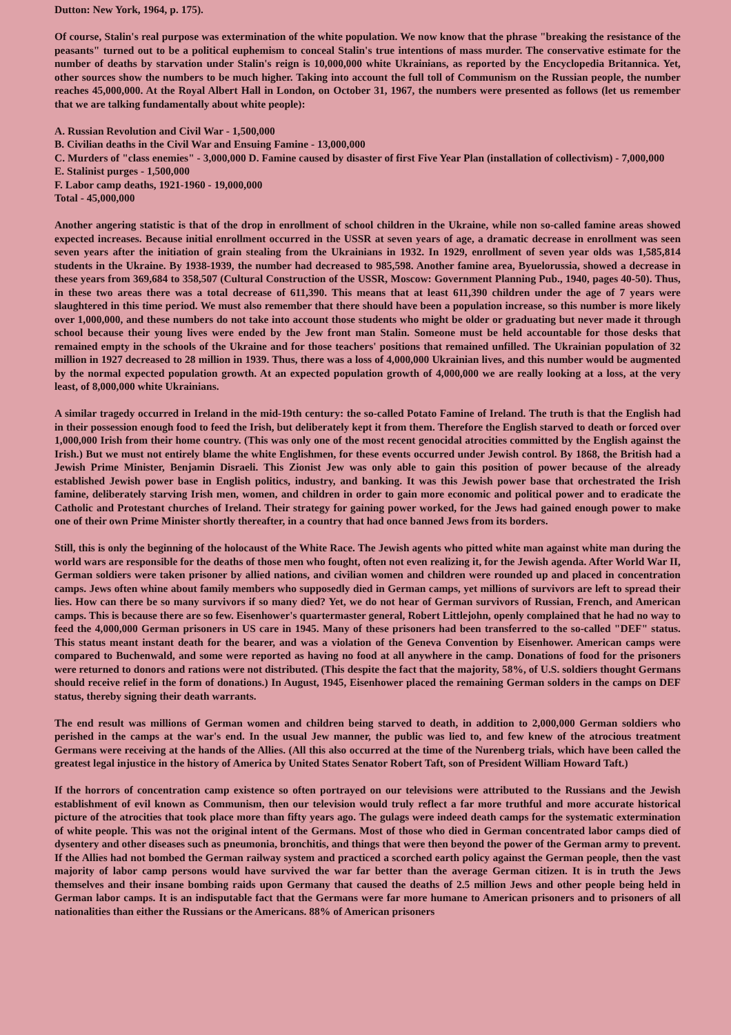Dutton: New York, 1964, p. 175).
Of course, Stalin's real purpose was extermination of the white population. We now know that the phrase "breaking the resistance of the peasants" turned out to be a political euphemism to conceal Stalin's true intentions of mass murder. The conservative estimate for the number of deaths by starvation under Stalin's reign is 10,000,000 white Ukrainians, as reported by the Encyclopedia Britannica. Yet, other sources show the numbers to be much higher. Taking into account the full toll of Communism on the Russian people, the number reaches 45,000,000. At the Royal Albert Hall in London, on October 31, 1967, the numbers were presented as follows (let us remember that we are talking fundamentally about white people):
A. Russian Revolution and Civil War - 1,500,000
B. Civilian deaths in the Civil War and Ensuing Famine - 13,000,000
C. Murders of "class enemies" - 3,000,000 D. Famine caused by disaster of first Five Year Plan (installation of collectivism) - 7,000,000
E. Stalinist purges - 1,500,000
F. Labor camp deaths, 1921-1960 - 19,000,000
Total - 45,000,000
Another angering statistic is that of the drop in enrollment of school children in the Ukraine, while non so-called famine areas showed expected increases. Because initial enrollment occurred in the USSR at seven years of age, a dramatic decrease in enrollment was seen seven years after the initiation of grain stealing from the Ukrainians in 1932. In 1929, enrollment of seven year olds was 1,585,814 students in the Ukraine. By 1938-1939, the number had decreased to 985,598. Another famine area, Byuelorussia, showed a decrease in these years from 369,684 to 358,507 (Cultural Construction of the USSR, Moscow: Government Planning Pub., 1940, pages 40-50). Thus, in these two areas there was a total decrease of 611,390. This means that at least 611,390 children under the age of 7 years were slaughtered in this time period. We must also remember that there should have been a population increase, so this number is more likely over 1,000,000, and these numbers do not take into account those students who might be older or graduating but never made it through school because their young lives were ended by the Jew front man Stalin. Someone must be held accountable for those desks that remained empty in the schools of the Ukraine and for those teachers' positions that remained unfilled. The Ukrainian population of 32 million in 1927 decreased to 28 million in 1939. Thus, there was a loss of 4,000,000 Ukrainian lives, and this number would be augmented by the normal expected population growth. At an expected population growth of 4,000,000 we are really looking at a loss, at the very least, of 8,000,000 white Ukrainians.
A similar tragedy occurred in Ireland in the mid-19th century: the so-called Potato Famine of Ireland. The truth is that the English had in their possession enough food to feed the Irish, but deliberately kept it from them. Therefore the English starved to death or forced over 1,000,000 Irish from their home country. (This was only one of the most recent genocidal atrocities committed by the English against the Irish.) But we must not entirely blame the white Englishmen, for these events occurred under Jewish control. By 1868, the British had a Jewish Prime Minister, Benjamin Disraeli. This Zionist Jew was only able to gain this position of power because of the already established Jewish power base in English politics, industry, and banking. It was this Jewish power base that orchestrated the Irish famine, deliberately starving Irish men, women, and children in order to gain more economic and political power and to eradicate the Catholic and Protestant churches of Ireland. Their strategy for gaining power worked, for the Jews had gained enough power to make one of their own Prime Minister shortly thereafter, in a country that had once banned Jews from its borders.
Still, this is only the beginning of the holocaust of the White Race. The Jewish agents who pitted white man against white man during the world wars are responsible for the deaths of those men who fought, often not even realizing it, for the Jewish agenda. After World War II, German soldiers were taken prisoner by allied nations, and civilian women and children were rounded up and placed in concentration camps. Jews often whine about family members who supposedly died in German camps, yet millions of survivors are left to spread their lies. How can there be so many survivors if so many died? Yet, we do not hear of German survivors of Russian, French, and American camps. This is because there are so few. Eisenhower's quartermaster general, Robert Littlejohn, openly complained that he had no way to feed the 4,000,000 German prisoners in US care in 1945. Many of these prisoners had been transferred to the so-called "DEF" status. This status meant instant death for the bearer, and was a violation of the Geneva Convention by Eisenhower. American camps were compared to Buchenwald, and some were reported as having no food at all anywhere in the camp. Donations of food for the prisoners were returned to donors and rations were not distributed. (This despite the fact that the majority, 58%, of U.S. soldiers thought Germans should receive relief in the form of donations.) In August, 1945, Eisenhower placed the remaining German solders in the camps on DEF status, thereby signing their death warrants.
The end result was millions of German women and children being starved to death, in addition to 2,000,000 German soldiers who perished in the camps at the war's end. In the usual Jew manner, the public was lied to, and few knew of the atrocious treatment Germans were receiving at the hands of the Allies. (All this also occurred at the time of the Nurenberg trials, which have been called the greatest legal injustice in the history of America by United States Senator Robert Taft, son of President William Howard Taft.)
If the horrors of concentration camp existence so often portrayed on our televisions were attributed to the Russians and the Jewish establishment of evil known as Communism, then our television would truly reflect a far more truthful and more accurate historical picture of the atrocities that took place more than fifty years ago. The gulags were indeed death camps for the systematic extermination of white people. This was not the original intent of the Germans. Most of those who died in German concentrated labor camps died of dysentery and other diseases such as pneumonia, bronchitis, and things that were then beyond the power of the German army to prevent. If the Allies had not bombed the German railway system and practiced a scorched earth policy against the German people, then the vast majority of labor camp persons would have survived the war far better than the average German citizen. It is in truth the Jews themselves and their insane bombing raids upon Germany that caused the deaths of 2.5 million Jews and other people being held in German labor camps. It is an indisputable fact that the Germans were far more humane to American prisoners and to prisoners of all nationalities than either the Russians or the Americans. 88% of American prisoners